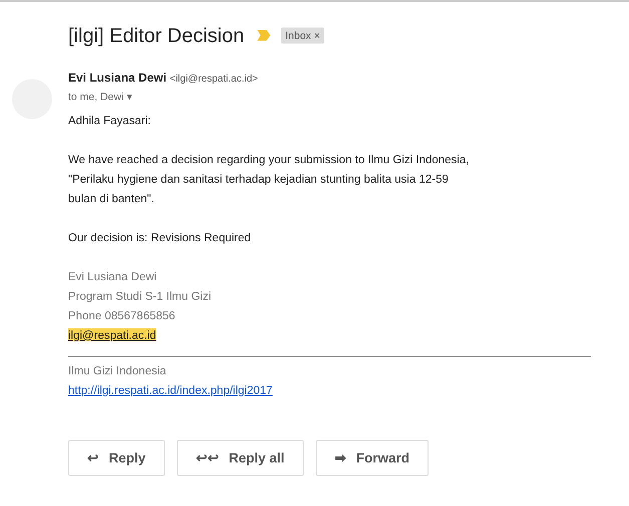[ilgi] Editor Decision Inbox ×
Evi Lusiana Dewi <ilgi@respati.ac.id>
to me, Dewi ▾
Adhila Fayasari:
We have reached a decision regarding your submission to Ilmu Gizi Indonesia,
"Perilaku hygiene dan sanitasi terhadap kejadian stunting balita usia 12-59
bulan di banten".
Our decision is: Revisions Required
Evi Lusiana Dewi
Program Studi S-1 Ilmu Gizi
Phone 08567865856
ilgi@respati.ac.id
Ilmu Gizi Indonesia
http://ilgi.respati.ac.id/index.php/ilgi2017
↩ Reply ↩↩ Reply all ➡ Forward